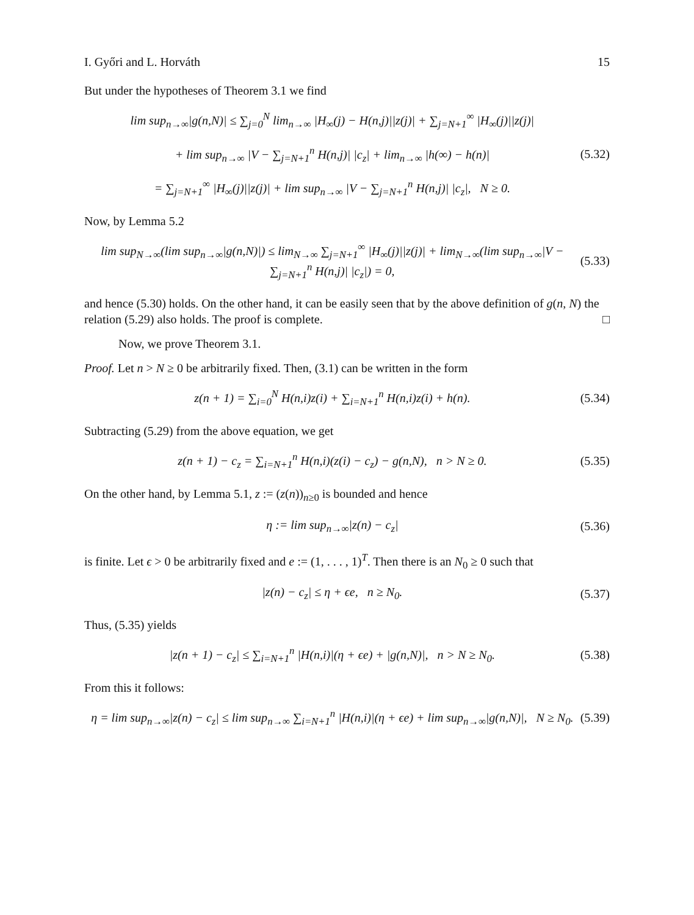I. Győri and L. Horváth 15
But under the hypotheses of Theorem 3.1 we find
lim sup<sub>n→∞</sub>|g(n,N)| ≤ ∑<sub>j=0</sub><sup>N</sup> lim<sub>n→∞</sub> |H<sub>∞</sub>(j) − H(n,j)||z(j)| + ∑<sub>j=N+1</sub><sup>∞</sup> |H<sub>∞</sub>(j)||z(j)|
+ lim sup<sub>n→∞</sub> |V − ∑<sub>j=N+1</sub><sup>n</sup> H(n,j)| |c<sub>z</sub>| + lim<sub>n→∞</sub> |h(∞) − h(n)|
= ∑<sub>j=N+1</sub><sup>∞</sup> |H<sub>∞</sub>(j)||z(j)| + lim sup<sub>n→∞</sub> |V − ∑<sub>j=N+1</sub><sup>n</sup> H(n,j)| |c<sub>z</sub>|, N ≥ 0.
(5.32)
Now, by Lemma 5.2
lim sup<sub>N→∞</sub>(lim sup<sub>n→∞</sub>|g(n,N)|) ≤ lim<sub>N→∞</sub> ∑<sub>j=N+1</sub><sup>∞</sup> |H<sub>∞</sub>(j)||z(j)| + lim<sub>N→∞</sub>(lim sup<sub>n→∞</sub>|V − ∑<sub>j=N+1</sub><sup>n</sup> H(n,j)| |c<sub>z</sub>|) = 0,
(5.33)
and hence (5.30) holds. On the other hand, it can be easily seen that by the above definition of g(n, N) the relation (5.29) also holds. The proof is complete. □
Now, we prove Theorem 3.1.
Proof. Let n > N ≥ 0 be arbitrarily fixed. Then, (3.1) can be written in the form
z(n + 1) = ∑<sub>i=0</sub><sup>N</sup> H(n,i)z(i) + ∑<sub>i=N+1</sub><sup>n</sup> H(n,i)z(i) + h(n).
(5.34)
Subtracting (5.29) from the above equation, we get
z(n + 1) − c<sub>z</sub> = ∑<sub>i=N+1</sub><sup>n</sup> H(n,i)(z(i) − c<sub>z</sub>) − g(n,N), n > N ≥ 0.
(5.35)
On the other hand, by Lemma 5.1, z := (z(n))<sub>n≥0</sub> is bounded and hence
η := lim sup<sub>n→∞</sub>|z(n) − c<sub>z</sub>| (5.36)
is finite. Let ϵ > 0 be arbitrarily fixed and e := (1, . . . , 1)<sup>T</sup>. Then there is an N<sub>0</sub> ≥ 0 such that
|z(n) − c<sub>z</sub>| ≤ η + ϵe, n ≥ N<sub>0</sub>.
(5.37)
Thus, (5.35) yields
|z(n + 1) − c<sub>z</sub>| ≤ ∑<sub>i=N+1</sub><sup>n</sup> |H(n,i)|(η + ϵe) + |g(n,N)|, n > N ≥ N<sub>0</sub>.
(5.38)
From this it follows:
η = lim sup<sub>n→∞</sub>|z(n) − c<sub>z</sub>| ≤ lim sup<sub>n→∞</sub> ∑<sub>i=N+1</sub><sup>n</sup> |H(n,i)|(η + ϵe) + lim sup<sub>n→∞</sub>|g(n,N)|, N ≥ N<sub>0</sub>.
(5.39)